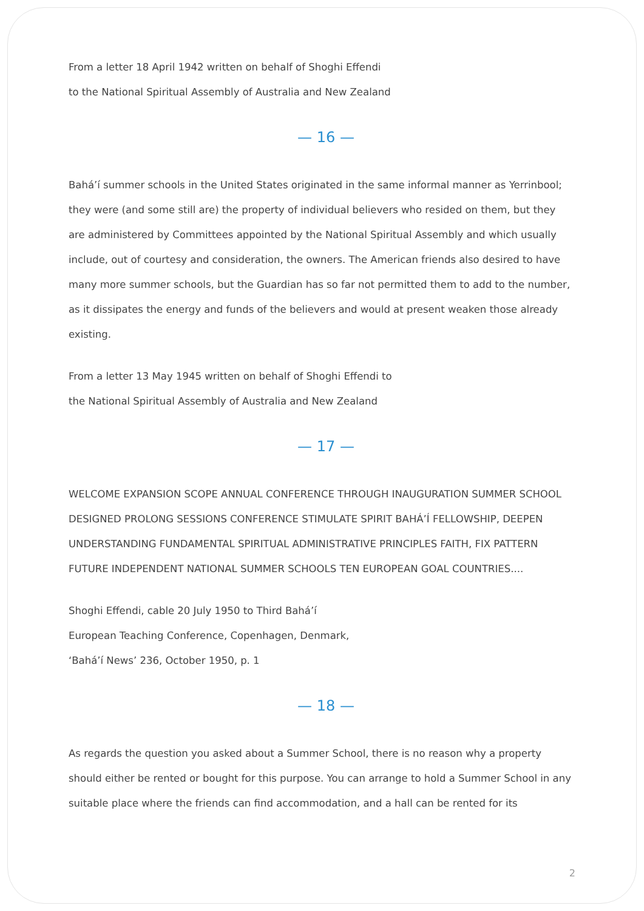From a letter 18 April 1942 written on behalf of Shoghi Effendi
to the National Spiritual Assembly of Australia and New Zealand
— 16 —
Bahá’í summer schools in the United States originated in the same informal manner as Yerrinbool; they were (and some still are) the property of individual believers who resided on them, but they are administered by Committees appointed by the National Spiritual Assembly and which usually include, out of courtesy and consideration, the owners. The American friends also desired to have many more summer schools, but the Guardian has so far not permitted them to add to the number, as it dissipates the energy and funds of the believers and would at present weaken those already existing.
From a letter 13 May 1945 written on behalf of Shoghi Effendi to
the National Spiritual Assembly of Australia and New Zealand
— 17 —
WELCOME EXPANSION SCOPE ANNUAL CONFERENCE THROUGH INAUGURATION SUMMER SCHOOL DESIGNED PROLONG SESSIONS CONFERENCE STIMULATE SPIRIT BAHÁ’Í FELLOWSHIP, DEEPEN UNDERSTANDING FUNDAMENTAL SPIRITUAL ADMINISTRATIVE PRINCIPLES FAITH, FIX PATTERN FUTURE INDEPENDENT NATIONAL SUMMER SCHOOLS TEN EUROPEAN GOAL COUNTRIES....
Shoghi Effendi, cable 20 July 1950 to Third Bahá’í
European Teaching Conference, Copenhagen, Denmark,
‘Bahá’í News’ 236, October 1950, p. 1
— 18 —
As regards the question you asked about a Summer School, there is no reason why a property should either be rented or bought for this purpose. You can arrange to hold a Summer School in any suitable place where the friends can find accommodation, and a hall can be rented for its
2